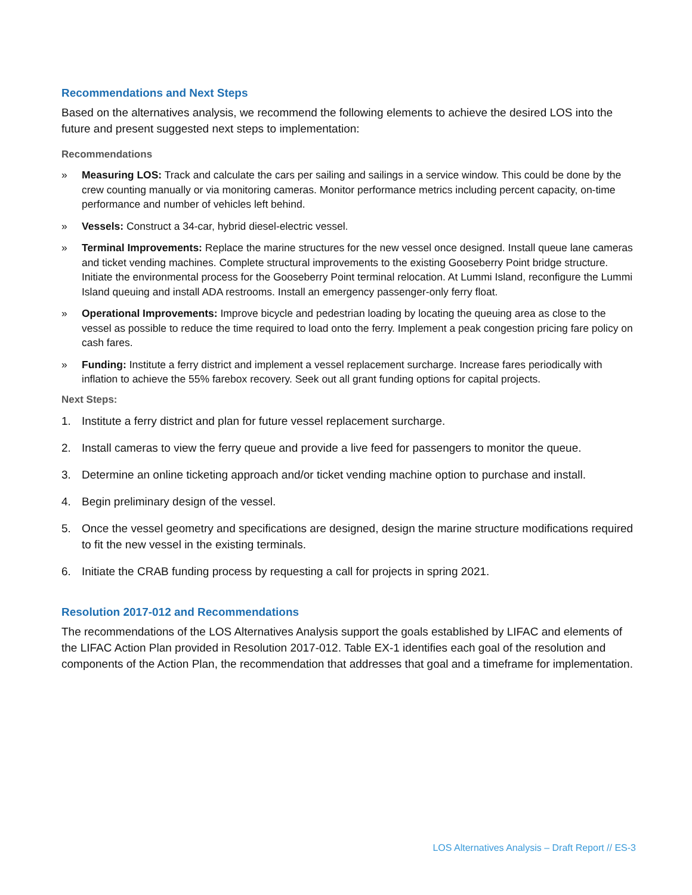Recommendations and Next Steps
Based on the alternatives analysis, we recommend the following elements to achieve the desired LOS into the future and present suggested next steps to implementation:
Recommendations
» Measuring LOS: Track and calculate the cars per sailing and sailings in a service window. This could be done by the crew counting manually or via monitoring cameras. Monitor performance metrics including percent capacity, on-time performance and number of vehicles left behind.
» Vessels: Construct a 34-car, hybrid diesel-electric vessel.
» Terminal Improvements: Replace the marine structures for the new vessel once designed. Install queue lane cameras and ticket vending machines. Complete structural improvements to the existing Gooseberry Point bridge structure. Initiate the environmental process for the Gooseberry Point terminal relocation. At Lummi Island, reconfigure the Lummi Island queuing and install ADA restrooms. Install an emergency passenger-only ferry float.
» Operational Improvements: Improve bicycle and pedestrian loading by locating the queuing area as close to the vessel as possible to reduce the time required to load onto the ferry. Implement a peak congestion pricing fare policy on cash fares.
» Funding: Institute a ferry district and implement a vessel replacement surcharge. Increase fares periodically with inflation to achieve the 55% farebox recovery. Seek out all grant funding options for capital projects.
Next Steps:
1. Institute a ferry district and plan for future vessel replacement surcharge.
2. Install cameras to view the ferry queue and provide a live feed for passengers to monitor the queue.
3. Determine an online ticketing approach and/or ticket vending machine option to purchase and install.
4. Begin preliminary design of the vessel.
5. Once the vessel geometry and specifications are designed, design the marine structure modifications required to fit the new vessel in the existing terminals.
6. Initiate the CRAB funding process by requesting a call for projects in spring 2021.
Resolution 2017-012 and Recommendations
The recommendations of the LOS Alternatives Analysis support the goals established by LIFAC and elements of the LIFAC Action Plan provided in Resolution 2017-012. Table EX-1 identifies each goal of the resolution and components of the Action Plan, the recommendation that addresses that goal and a timeframe for implementation.
LOS Alternatives Analysis – Draft Report // ES-3